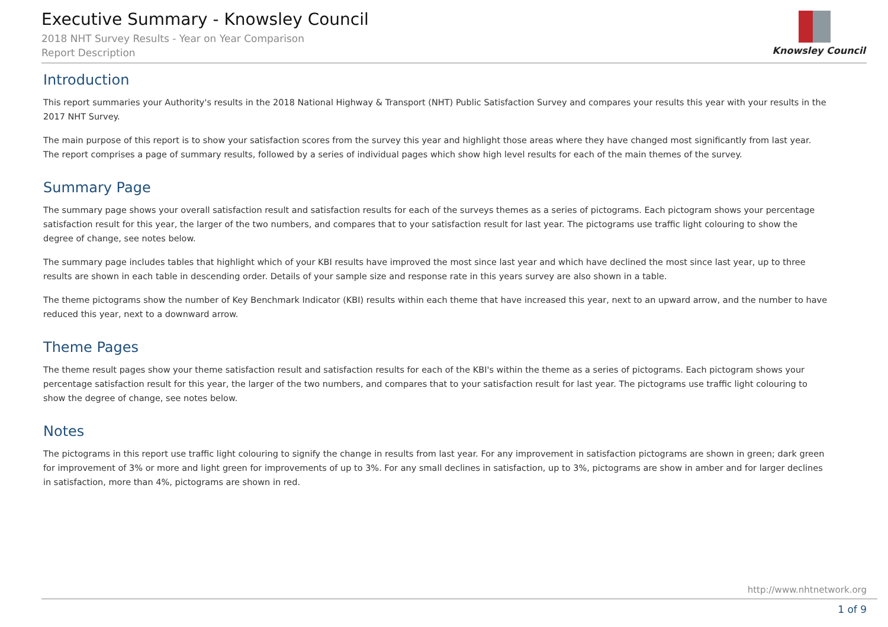Executive Summary - Knowsley Council
2018 NHT Survey Results - Year on Year Comparison
Report Description
Knowsley Council
Introduction
This report summaries your Authority's results in the 2018 National Highway & Transport (NHT) Public Satisfaction Survey and compares your results this year with your results in the 2017 NHT Survey.
The main purpose of this report is to show your satisfaction scores from the survey this year and highlight those areas where they have changed most significantly from last year. The report comprises a page of summary results, followed by a series of individual pages which show high level results for each of the main themes of the survey.
Summary Page
The summary page shows your overall satisfaction result and satisfaction results for each of the surveys themes as a series of pictograms. Each pictogram shows your percentage satisfaction result for this year, the larger of the two numbers, and compares that to your satisfaction result for last year. The pictograms use traffic light colouring to show the degree of change, see notes below.
The summary page includes tables that highlight which of your KBI results have improved the most since last year and which have declined the most since last year, up to three results are shown in each table in descending order. Details of your sample size and response rate in this years survey are also shown in a table.
The theme pictograms show the number of Key Benchmark Indicator (KBI) results within each theme that have increased this year, next to an upward arrow, and the number to have reduced this year, next to a downward arrow.
Theme Pages
The theme result pages show your theme satisfaction result and satisfaction results for each of the KBI's within the theme as a series of pictograms. Each pictogram shows your percentage satisfaction result for this year, the larger of the two numbers, and compares that to your satisfaction result for last year. The pictograms use traffic light colouring to show the degree of change, see notes below.
Notes
The pictograms in this report use traffic light colouring to signify the change in results from last year. For any improvement in satisfaction pictograms are shown in green; dark green for improvement of 3% or more and light green for improvements of up to 3%. For any small declines in satisfaction, up to 3%, pictograms are show in amber and for larger declines in satisfaction, more than 4%, pictograms are shown in red.
http://www.nhtnetwork.org
1 of 9